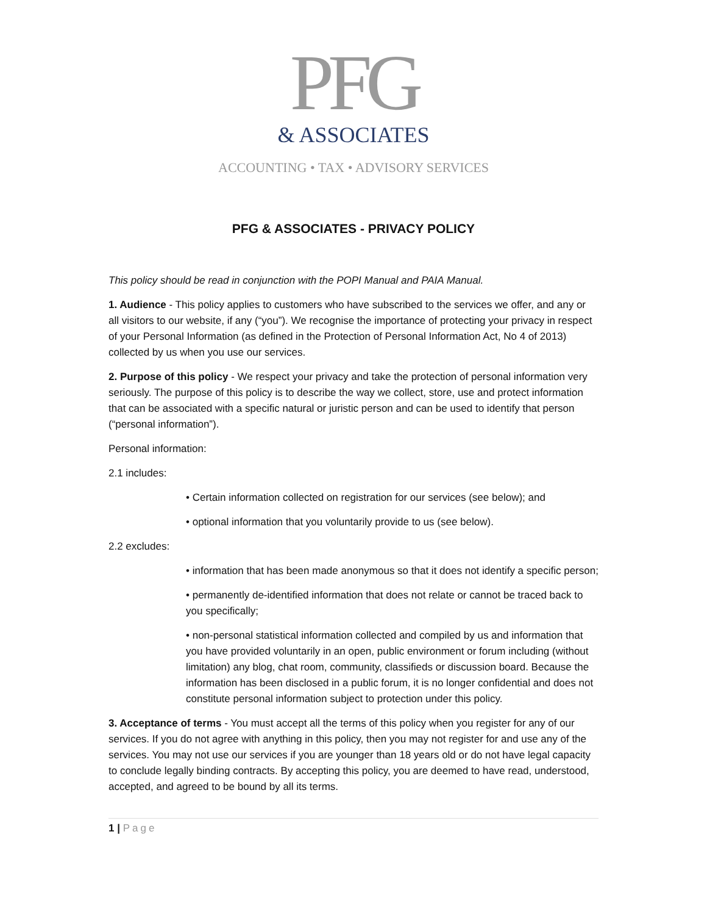PFG
& ASSOCIATES
ACCOUNTING • TAX • ADVISORY SERVICES
PFG & ASSOCIATES - PRIVACY POLICY
This policy should be read in conjunction with the POPI Manual and PAIA Manual.
1. Audience - This policy applies to customers who have subscribed to the services we offer, and any or all visitors to our website, if any (“you”). We recognise the importance of protecting your privacy in respect of your Personal Information (as defined in the Protection of Personal Information Act, No 4 of 2013) collected by us when you use our services.
2. Purpose of this policy - We respect your privacy and take the protection of personal information very seriously. The purpose of this policy is to describe the way we collect, store, use and protect information that can be associated with a specific natural or juristic person and can be used to identify that person (“personal information”).
Personal information:
2.1 includes:
• Certain information collected on registration for our services (see below); and
• optional information that you voluntarily provide to us (see below).
2.2 excludes:
• information that has been made anonymous so that it does not identify a specific person;
• permanently de-identified information that does not relate or cannot be traced back to you specifically;
• non-personal statistical information collected and compiled by us and information that you have provided voluntarily in an open, public environment or forum including (without limitation) any blog, chat room, community, classifieds or discussion board. Because the information has been disclosed in a public forum, it is no longer confidential and does not constitute personal information subject to protection under this policy.
3. Acceptance of terms - You must accept all the terms of this policy when you register for any of our services. If you do not agree with anything in this policy, then you may not register for and use any of the services. You may not use our services if you are younger than 18 years old or do not have legal capacity to conclude legally binding contracts. By accepting this policy, you are deemed to have read, understood, accepted, and agreed to be bound by all its terms.
1 | Page